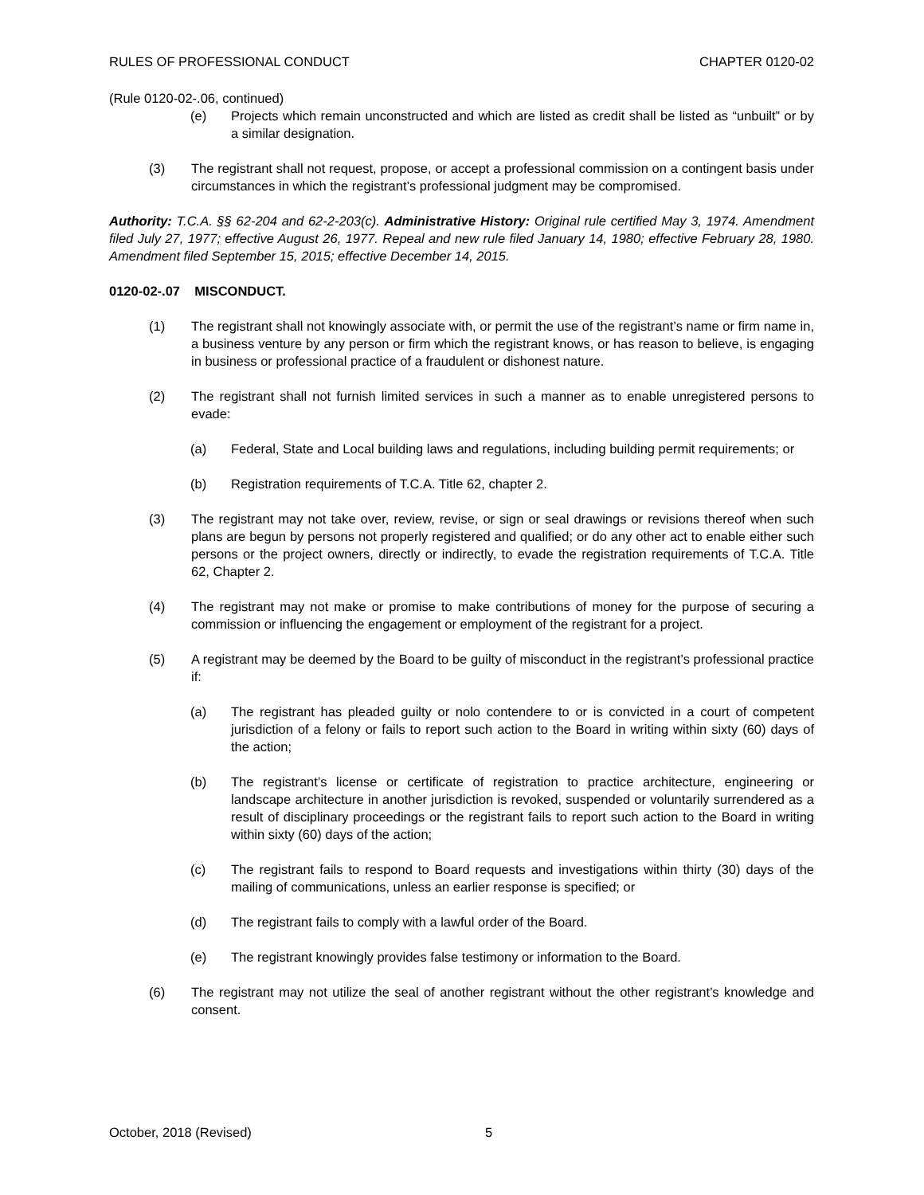RULES OF PROFESSIONAL CONDUCT CHAPTER 0120-02
(Rule 0120-02-.06, continued)
(e) Projects which remain unconstructed and which are listed as credit shall be listed as “unbuilt” or by a similar designation.
(3) The registrant shall not request, propose, or accept a professional commission on a contingent basis under circumstances in which the registrant’s professional judgment may be compromised.
Authority: T.C.A. §§ 62-204 and 62-2-203(c). Administrative History: Original rule certified May 3, 1974. Amendment filed July 27, 1977; effective August 26, 1977. Repeal and new rule filed January 14, 1980; effective February 28, 1980. Amendment filed September 15, 2015; effective December 14, 2015.
0120-02-.07 MISCONDUCT.
(1) The registrant shall not knowingly associate with, or permit the use of the registrant’s name or firm name in, a business venture by any person or firm which the registrant knows, or has reason to believe, is engaging in business or professional practice of a fraudulent or dishonest nature.
(2) The registrant shall not furnish limited services in such a manner as to enable unregistered persons to evade:
(a) Federal, State and Local building laws and regulations, including building permit requirements; or
(b) Registration requirements of T.C.A. Title 62, chapter 2.
(3) The registrant may not take over, review, revise, or sign or seal drawings or revisions thereof when such plans are begun by persons not properly registered and qualified; or do any other act to enable either such persons or the project owners, directly or indirectly, to evade the registration requirements of T.C.A. Title 62, Chapter 2.
(4) The registrant may not make or promise to make contributions of money for the purpose of securing a commission or influencing the engagement or employment of the registrant for a project.
(5) A registrant may be deemed by the Board to be guilty of misconduct in the registrant’s professional practice if:
(a) The registrant has pleaded guilty or nolo contendere to or is convicted in a court of competent jurisdiction of a felony or fails to report such action to the Board in writing within sixty (60) days of the action;
(b) The registrant’s license or certificate of registration to practice architecture, engineering or landscape architecture in another jurisdiction is revoked, suspended or voluntarily surrendered as a result of disciplinary proceedings or the registrant fails to report such action to the Board in writing within sixty (60) days of the action;
(c) The registrant fails to respond to Board requests and investigations within thirty (30) days of the mailing of communications, unless an earlier response is specified; or
(d) The registrant fails to comply with a lawful order of the Board.
(e) The registrant knowingly provides false testimony or information to the Board.
(6) The registrant may not utilize the seal of another registrant without the other registrant’s knowledge and consent.
October, 2018 (Revised) 5